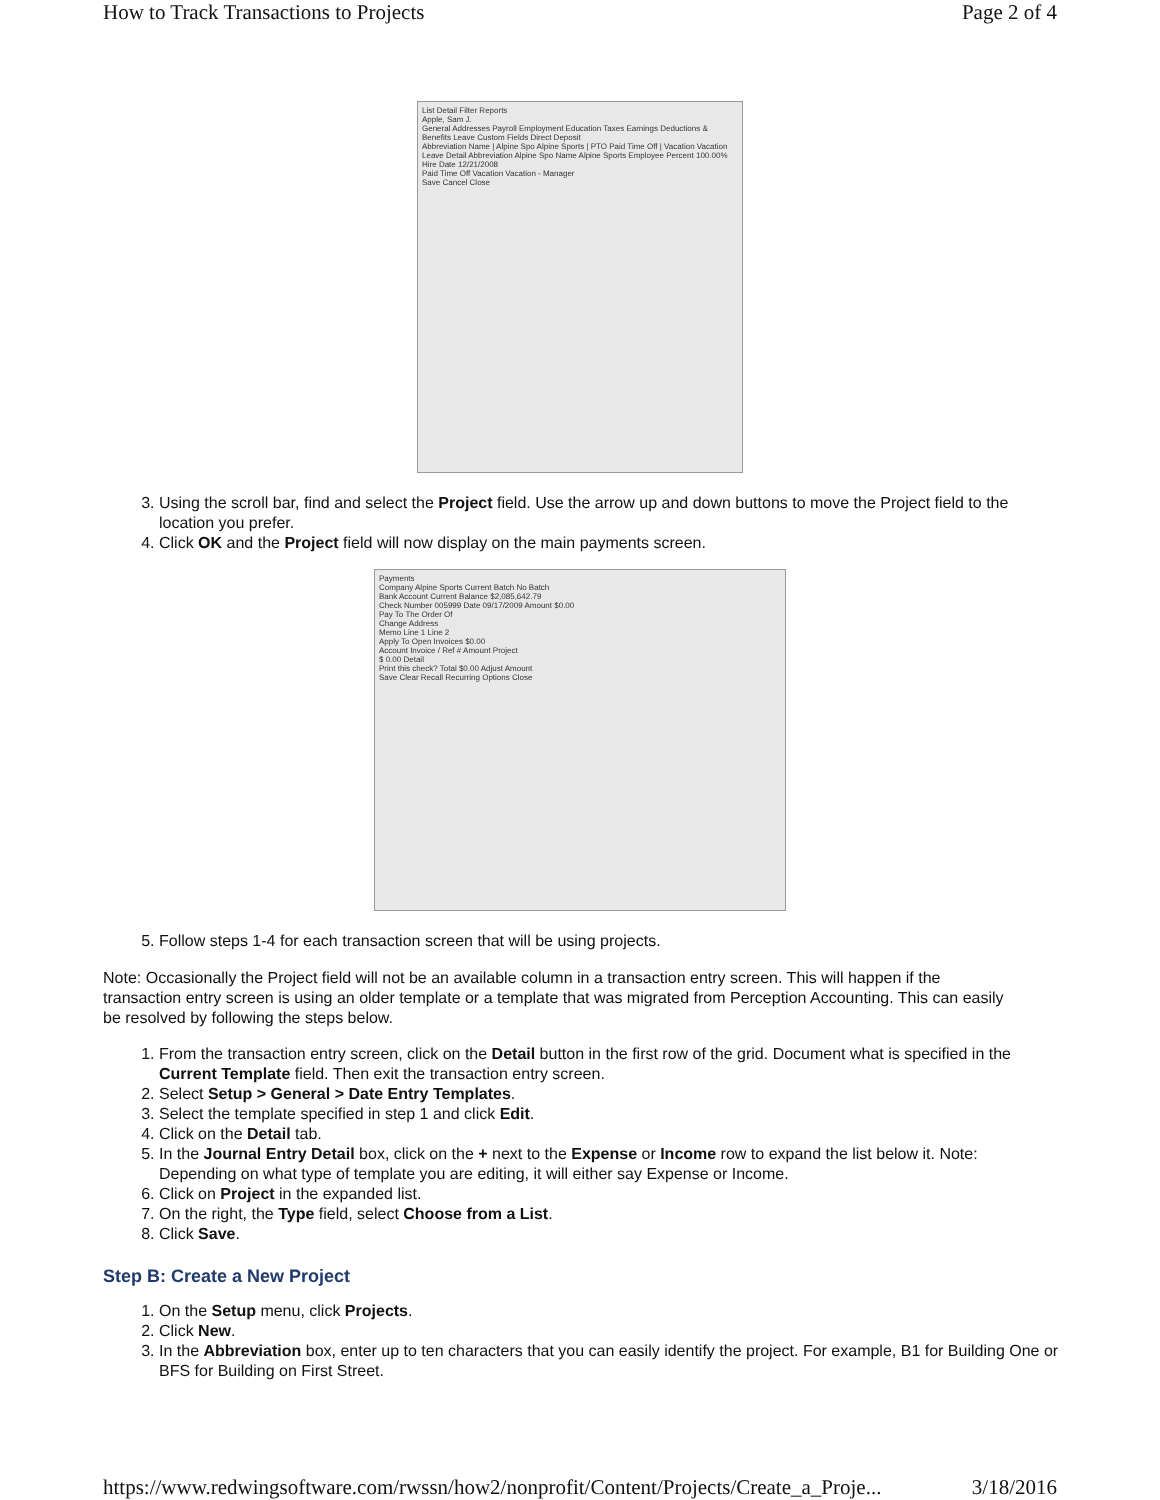How to Track Transactions to Projects Page 2 of 4
List Detail Filter Reports
Apple, Sam J.
General Addresses Payroll Employment Education Taxes Earnings Deductions & Benefits Leave Custom Fields Direct Deposit
Abbreviation Name | Alpine Spo Alpine Sports | PTO Paid Time Off | Vacation Vacation
Leave Detail Abbreviation Alpine Spo Name Alpine Sports Employee Percent 100.00% Hire Date 12/21/2008
Paid Time Off Vacation Vacation - Manager
Save Cancel Close
3. Using the scroll bar, find and select the Project field. Use the arrow up and down buttons to move the Project field to the location you prefer.
4. Click OK and the Project field will now display on the main payments screen.
Payments
Company Alpine Sports Current Batch No Batch
Bank Account Current Balance $2,085,642.79
Check Number 005999 Date 09/17/2009 Amount $0.00
Pay To The Order Of
Change Address
Memo Line 1 Line 2
Apply To Open Invoices $0.00
Account Invoice / Ref # Amount Project
$ 0.00 Detail
Print this check? Total $0.00 Adjust Amount
Save Clear Recall Recurring Options Close
5. Follow steps 1-4 for each transaction screen that will be using projects.
Note: Occasionally the Project field will not be an available column in a transaction entry screen. This will happen if the transaction entry screen is using an older template or a template that was migrated from Perception Accounting. This can easily be resolved by following the steps below.
1. From the transaction entry screen, click on the Detail button in the first row of the grid. Document what is specified in the Current Template field. Then exit the transaction entry screen.
2. Select Setup > General > Date Entry Templates.
3. Select the template specified in step 1 and click Edit.
4. Click on the Detail tab.
5. In the Journal Entry Detail box, click on the + next to the Expense or Income row to expand the list below it. Note: Depending on what type of template you are editing, it will either say Expense or Income.
6. Click on Project in the expanded list.
7. On the right, the Type field, select Choose from a List.
8. Click Save.
Step B: Create a New Project
1. On the Setup menu, click Projects.
2. Click New.
3. In the Abbreviation box, enter up to ten characters that you can easily identify the project. For example, B1 for Building One or BFS for Building on First Street.
https://www.redwingsoftware.com/rwssn/how2/nonprofit/Content/Projects/Create_a_Proje... 3/18/2016